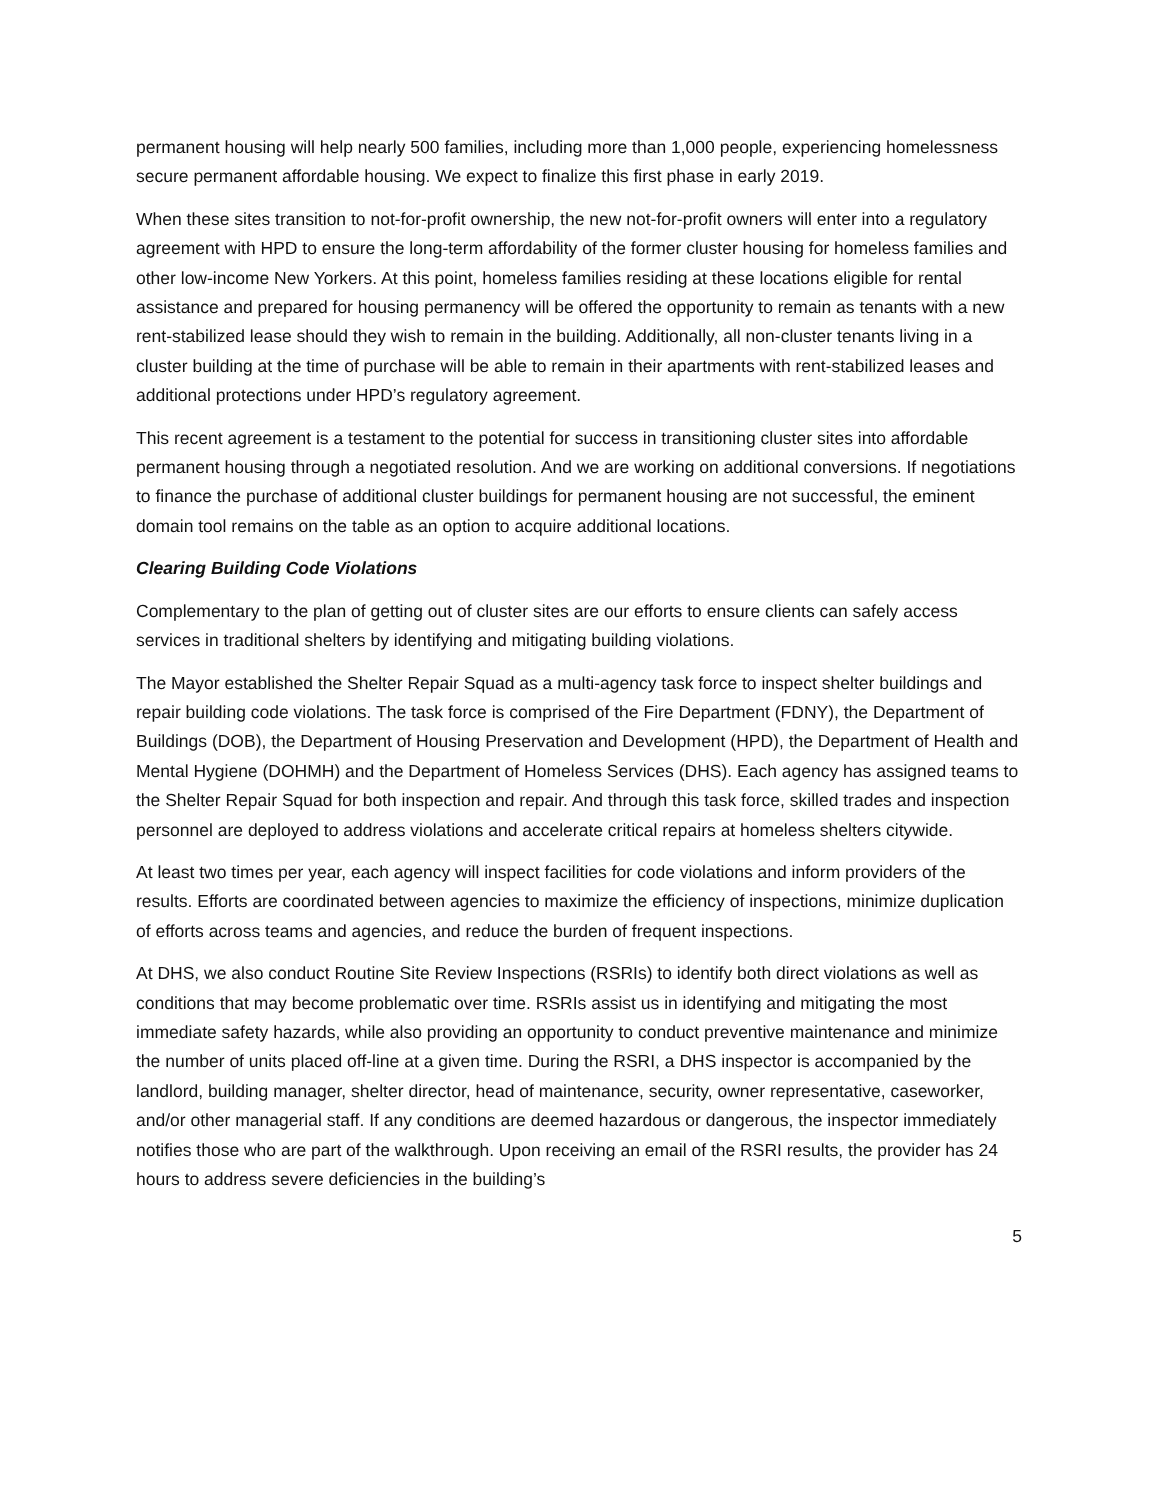permanent housing will help nearly 500 families, including more than 1,000 people, experiencing homelessness secure permanent affordable housing. We expect to finalize this first phase in early 2019.
When these sites transition to not-for-profit ownership, the new not-for-profit owners will enter into a regulatory agreement with HPD to ensure the long-term affordability of the former cluster housing for homeless families and other low-income New Yorkers. At this point, homeless families residing at these locations eligible for rental assistance and prepared for housing permanency will be offered the opportunity to remain as tenants with a new rent-stabilized lease should they wish to remain in the building. Additionally, all non-cluster tenants living in a cluster building at the time of purchase will be able to remain in their apartments with rent-stabilized leases and additional protections under HPD’s regulatory agreement.
This recent agreement is a testament to the potential for success in transitioning cluster sites into affordable permanent housing through a negotiated resolution. And we are working on additional conversions. If negotiations to finance the purchase of additional cluster buildings for permanent housing are not successful, the eminent domain tool remains on the table as an option to acquire additional locations.
Clearing Building Code Violations
Complementary to the plan of getting out of cluster sites are our efforts to ensure clients can safely access services in traditional shelters by identifying and mitigating building violations.
The Mayor established the Shelter Repair Squad as a multi-agency task force to inspect shelter buildings and repair building code violations. The task force is comprised of the Fire Department (FDNY), the Department of Buildings (DOB), the Department of Housing Preservation and Development (HPD), the Department of Health and Mental Hygiene (DOHMH) and the Department of Homeless Services (DHS). Each agency has assigned teams to the Shelter Repair Squad for both inspection and repair. And through this task force, skilled trades and inspection personnel are deployed to address violations and accelerate critical repairs at homeless shelters citywide.
At least two times per year, each agency will inspect facilities for code violations and inform providers of the results. Efforts are coordinated between agencies to maximize the efficiency of inspections, minimize duplication of efforts across teams and agencies, and reduce the burden of frequent inspections.
At DHS, we also conduct Routine Site Review Inspections (RSRIs) to identify both direct violations as well as conditions that may become problematic over time. RSRIs assist us in identifying and mitigating the most immediate safety hazards, while also providing an opportunity to conduct preventive maintenance and minimize the number of units placed off-line at a given time. During the RSRI, a DHS inspector is accompanied by the landlord, building manager, shelter director, head of maintenance, security, owner representative, caseworker, and/or other managerial staff. If any conditions are deemed hazardous or dangerous, the inspector immediately notifies those who are part of the walkthrough. Upon receiving an email of the RSRI results, the provider has 24 hours to address severe deficiencies in the building’s
5